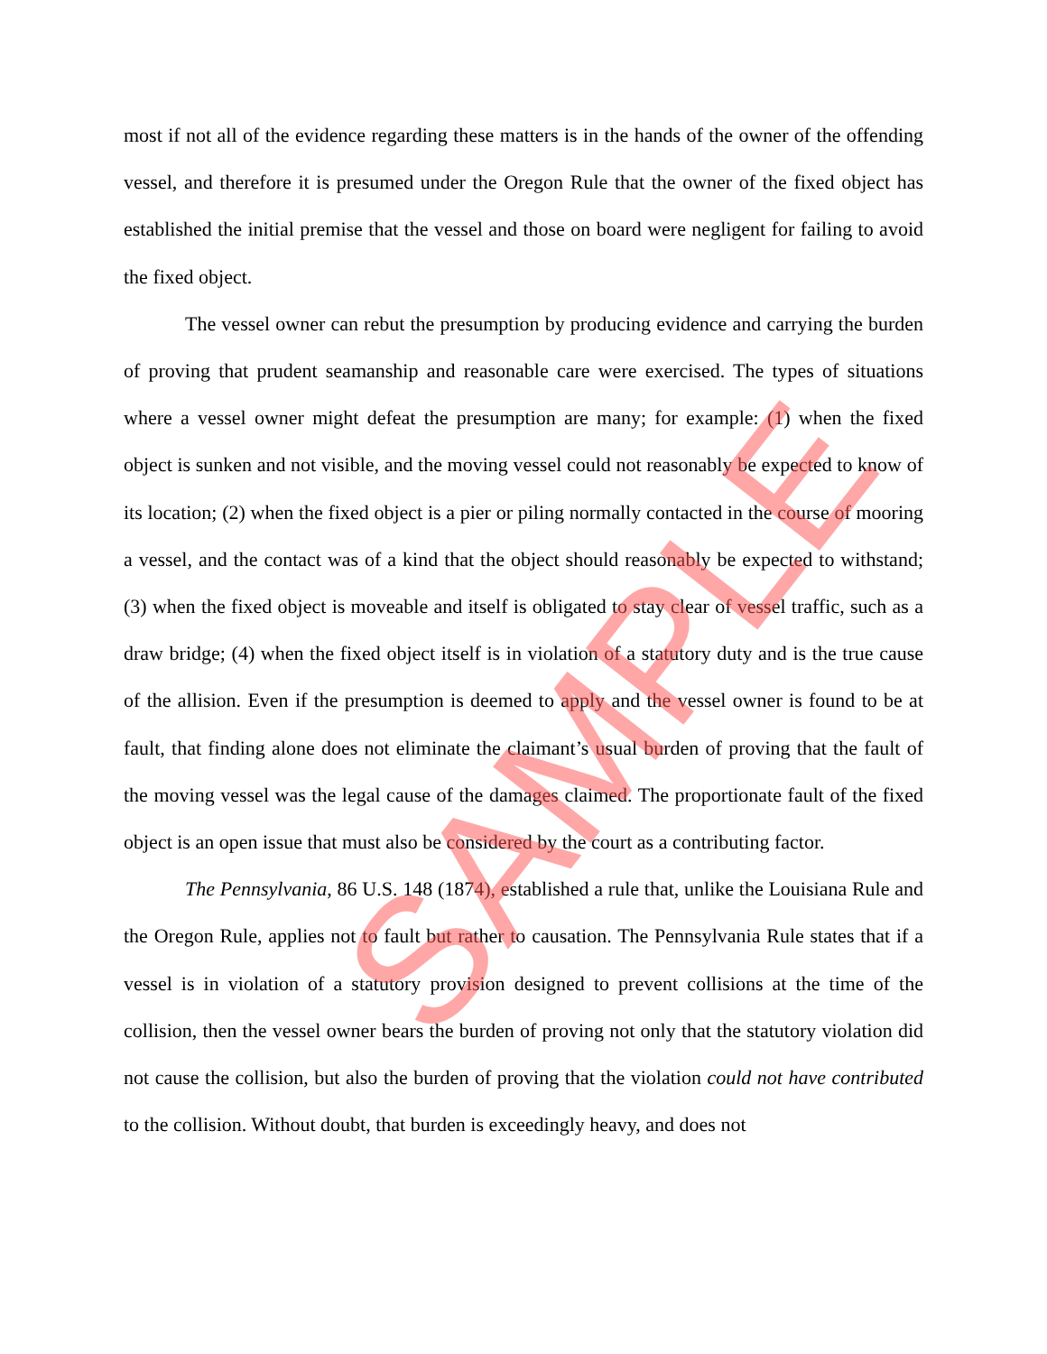most if not all of the evidence regarding these matters is in the hands of the owner of the offending vessel, and therefore it is presumed under the Oregon Rule that the owner of the fixed object has established the initial premise that the vessel and those on board were negligent for failing to avoid the fixed object.
The vessel owner can rebut the presumption by producing evidence and carrying the burden of proving that prudent seamanship and reasonable care were exercised. The types of situations where a vessel owner might defeat the presumption are many; for example: (1) when the fixed object is sunken and not visible, and the moving vessel could not reasonably be expected to know of its location; (2) when the fixed object is a pier or piling normally contacted in the course of mooring a vessel, and the contact was of a kind that the object should reasonably be expected to withstand; (3) when the fixed object is moveable and itself is obligated to stay clear of vessel traffic, such as a draw bridge; (4) when the fixed object itself is in violation of a statutory duty and is the true cause of the allision. Even if the presumption is deemed to apply and the vessel owner is found to be at fault, that finding alone does not eliminate the claimant’s usual burden of proving that the fault of the moving vessel was the legal cause of the damages claimed. The proportionate fault of the fixed object is an open issue that must also be considered by the court as a contributing factor.
The Pennsylvania, 86 U.S. 148 (1874), established a rule that, unlike the Louisiana Rule and the Oregon Rule, applies not to fault but rather to causation. The Pennsylvania Rule states that if a vessel is in violation of a statutory provision designed to prevent collisions at the time of the collision, then the vessel owner bears the burden of proving not only that the statutory violation did not cause the collision, but also the burden of proving that the violation could not have contributed to the collision. Without doubt, that burden is exceedingly heavy, and does not
SAMPLE